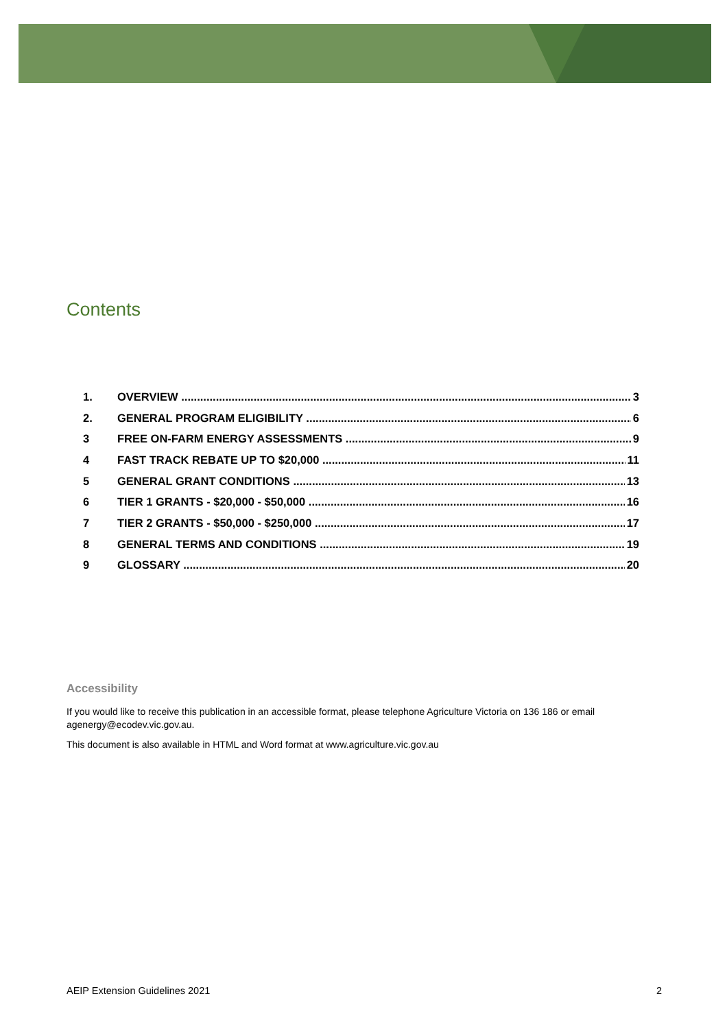Contents
1. OVERVIEW 3
2. GENERAL PROGRAM ELIGIBILITY 6
3 FREE ON-FARM ENERGY ASSESSMENTS 9
4 FAST TRACK REBATE UP TO $20,000 11
5 GENERAL GRANT CONDITIONS 13
6 TIER 1 GRANTS - $20,000 - $50,000 16
7 TIER 2 GRANTS - $50,000 - $250,000 17
8 GENERAL TERMS AND CONDITIONS 19
9 GLOSSARY 20
Accessibility
If you would like to receive this publication in an accessible format, please telephone Agriculture Victoria on 136 186 or email agenergy@ecodev.vic.gov.au.
This document is also available in HTML and Word format at www.agriculture.vic.gov.au
AEIP Extension Guidelines 2021 2